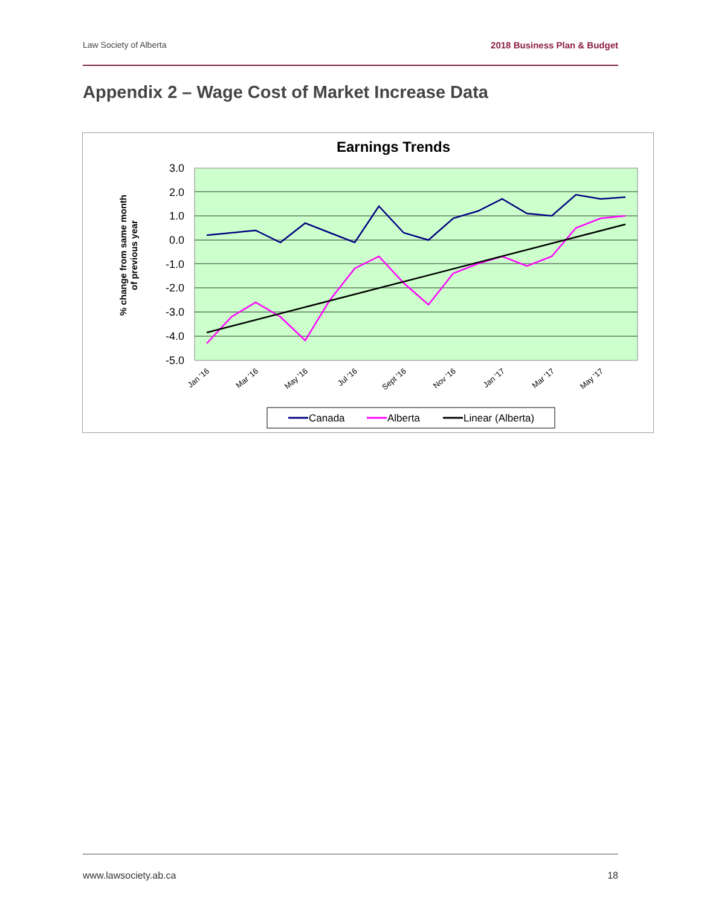Law Society of Alberta 2018 Business Plan & Budget
Appendix 2 – Wage Cost of Market Increase Data
Earnings Trends
3.0
2.0
1.0
0.0
-1.0
-2.0
-3.0
-4.0
-5.0
% change from same month
of previous year
Jan '16
Mar '16
May '16
Jul '16
Sept '16
Nov '16
Jan '17
Mar '17
May '17
Canada
Alberta
Linear (Alberta)
www.lawsociety.ab.ca 18